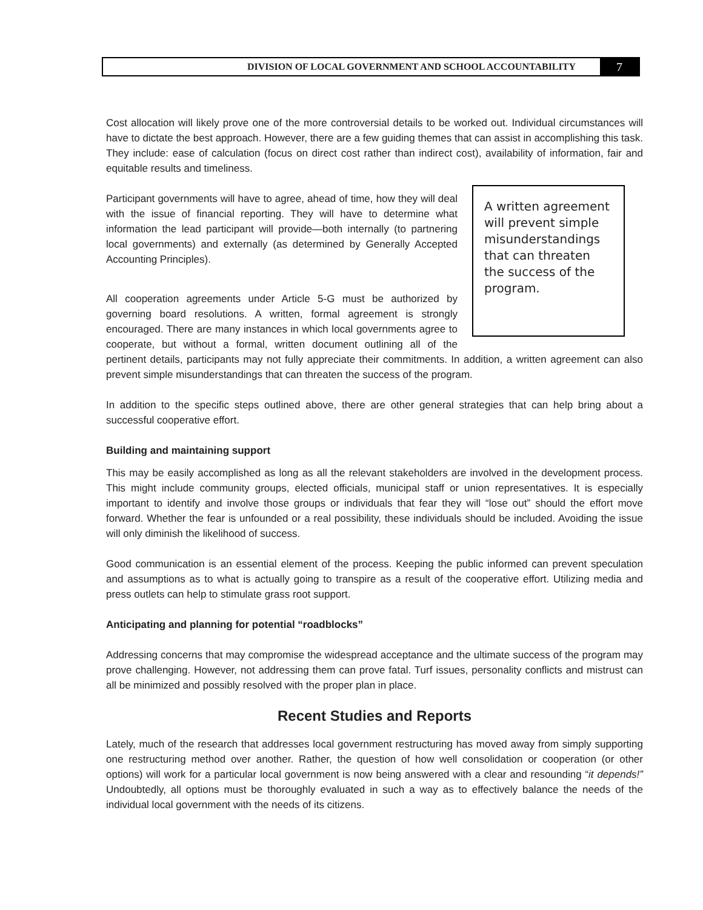DIVISION OF LOCAL GOVERNMENT AND SCHOOL ACCOUNTABILITY
7
Cost allocation will likely prove one of the more controversial details to be worked out. Individual circumstances will have to dictate the best approach. However, there are a few guiding themes that can assist in accomplishing this task. They include: ease of calculation (focus on direct cost rather than indirect cost), availability of information, fair and equitable results and timeliness.
A written agreement will prevent simple misunderstandings that can threaten the success of the program.
Participant governments will have to agree, ahead of time, how they will deal with the issue of financial reporting. They will have to determine what information the lead participant will provide—both internally (to partnering local governments) and externally (as determined by Generally Accepted Accounting Principles).
All cooperation agreements under Article 5-G must be authorized by governing board resolutions. A written, formal agreement is strongly encouraged. There are many instances in which local governments agree to cooperate, but without a formal, written document outlining all of the pertinent details, participants may not fully appreciate their commitments. In addition, a written agreement can also prevent simple misunderstandings that can threaten the success of the program.
In addition to the specific steps outlined above, there are other general strategies that can help bring about a successful cooperative effort.
Building and maintaining support
This may be easily accomplished as long as all the relevant stakeholders are involved in the development process. This might include community groups, elected officials, municipal staff or union representatives. It is especially important to identify and involve those groups or individuals that fear they will “lose out” should the effort move forward. Whether the fear is unfounded or a real possibility, these individuals should be included. Avoiding the issue will only diminish the likelihood of success.
Good communication is an essential element of the process. Keeping the public informed can prevent speculation and assumptions as to what is actually going to transpire as a result of the cooperative effort. Utilizing media and press outlets can help to stimulate grass root support.
Anticipating and planning for potential “roadblocks”
Addressing concerns that may compromise the widespread acceptance and the ultimate success of the program may prove challenging. However, not addressing them can prove fatal. Turf issues, personality conflicts and mistrust can all be minimized and possibly resolved with the proper plan in place.
Recent Studies and Reports
Lately, much of the research that addresses local government restructuring has moved away from simply supporting one restructuring method over another. Rather, the question of how well consolidation or cooperation (or other options) will work for a particular local government is now being answered with a clear and resounding “it depends!” Undoubtedly, all options must be thoroughly evaluated in such a way as to effectively balance the needs of the individual local government with the needs of its citizens.